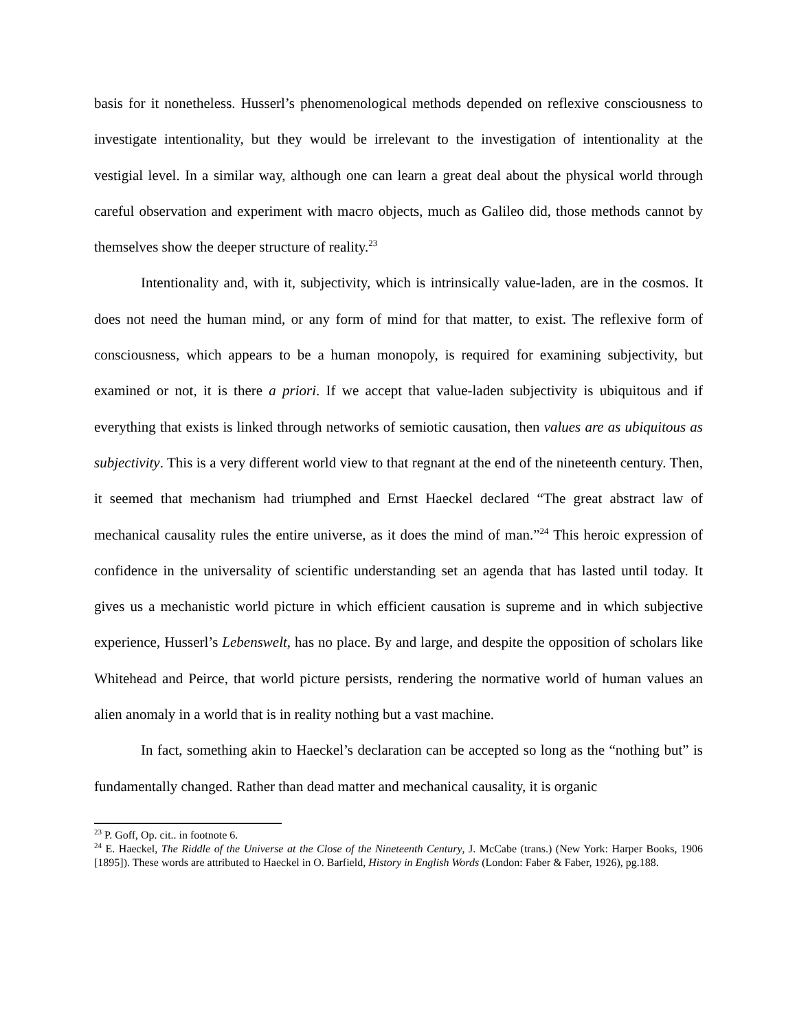basis for it nonetheless. Husserl’s phenomenological methods depended on reflexive consciousness to investigate intentionality, but they would be irrelevant to the investigation of intentionality at the vestigial level. In a similar way, although one can learn a great deal about the physical world through careful observation and experiment with macro objects, much as Galileo did, those methods cannot by themselves show the deeper structure of reality.<sup>23</sup>
Intentionality and, with it, subjectivity, which is intrinsically value-laden, are in the cosmos. It does not need the human mind, or any form of mind for that matter, to exist. The reflexive form of consciousness, which appears to be a human monopoly, is required for examining subjectivity, but examined or not, it is there a priori. If we accept that value-laden subjectivity is ubiquitous and if everything that exists is linked through networks of semiotic causation, then values are as ubiquitous as subjectivity. This is a very different world view to that regnant at the end of the nineteenth century. Then, it seemed that mechanism had triumphed and Ernst Haeckel declared “The great abstract law of mechanical causality rules the entire universe, as it does the mind of man.”<sup>24</sup> This heroic expression of confidence in the universality of scientific understanding set an agenda that has lasted until today. It gives us a mechanistic world picture in which efficient causation is supreme and in which subjective experience, Husserl’s Lebenswelt, has no place. By and large, and despite the opposition of scholars like Whitehead and Peirce, that world picture persists, rendering the normative world of human values an alien anomaly in a world that is in reality nothing but a vast machine.
In fact, something akin to Haeckel’s declaration can be accepted so long as the “nothing but” is fundamentally changed. Rather than dead matter and mechanical causality, it is organic
<sup>23</sup> P. Goff, Op. cit.. in footnote 6.
<sup>24</sup> E. Haeckel, The Riddle of the Universe at the Close of the Nineteenth Century, J. McCabe (trans.) (New York: Harper Books, 1906 [1895]). These words are attributed to Haeckel in O. Barfield, History in English Words (London: Faber & Faber, 1926), pg.188.